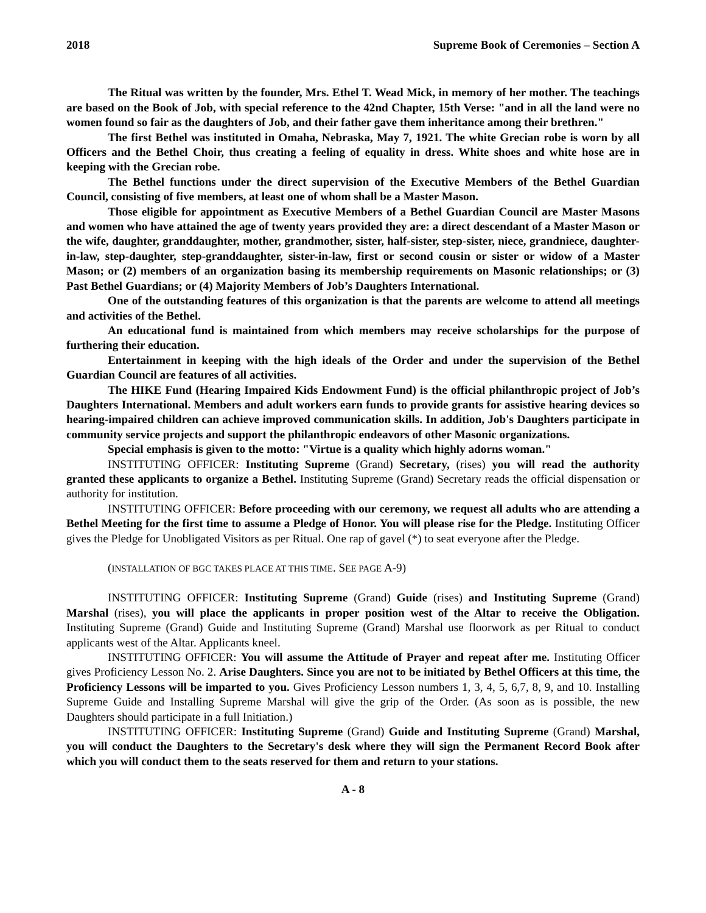2018 Supreme Book of Ceremonies – Section A
The Ritual was written by the founder, Mrs. Ethel T. Wead Mick, in memory of her mother. The teachings are based on the Book of Job, with special reference to the 42nd Chapter, 15th Verse: "and in all the land were no women found so fair as the daughters of Job, and their father gave them inheritance among their brethren."
The first Bethel was instituted in Omaha, Nebraska, May 7, 1921. The white Grecian robe is worn by all Officers and the Bethel Choir, thus creating a feeling of equality in dress. White shoes and white hose are in keeping with the Grecian robe.
The Bethel functions under the direct supervision of the Executive Members of the Bethel Guardian Council, consisting of five members, at least one of whom shall be a Master Mason.
Those eligible for appointment as Executive Members of a Bethel Guardian Council are Master Masons and women who have attained the age of twenty years provided they are: a direct descendant of a Master Mason or the wife, daughter, granddaughter, mother, grandmother, sister, half-sister, step-sister, niece, grandniece, daughter-in-law, step-daughter, step-granddaughter, sister-in-law, first or second cousin or sister or widow of a Master Mason; or (2) members of an organization basing its membership requirements on Masonic relationships; or (3) Past Bethel Guardians; or (4) Majority Members of Job’s Daughters International.
One of the outstanding features of this organization is that the parents are welcome to attend all meetings and activities of the Bethel.
An educational fund is maintained from which members may receive scholarships for the purpose of furthering their education.
Entertainment in keeping with the high ideals of the Order and under the supervision of the Bethel Guardian Council are features of all activities.
The HIKE Fund (Hearing Impaired Kids Endowment Fund) is the official philanthropic project of Job’s Daughters International. Members and adult workers earn funds to provide grants for assistive hearing devices so hearing-impaired children can achieve improved communication skills. In addition, Job's Daughters participate in community service projects and support the philanthropic endeavors of other Masonic organizations.
Special emphasis is given to the motto: "Virtue is a quality which highly adorns woman."
INSTITUTING OFFICER: Instituting Supreme (Grand) Secretary, (rises) you will read the authority granted these applicants to organize a Bethel. Instituting Supreme (Grand) Secretary reads the official dispensation or authority for institution.
INSTITUTING OFFICER: Before proceeding with our ceremony, we request all adults who are attending a Bethel Meeting for the first time to assume a Pledge of Honor. You will please rise for the Pledge. Instituting Officer gives the Pledge for Unobligated Visitors as per Ritual. One rap of gavel (*) to seat everyone after the Pledge.
(INSTALLATION OF BGC TAKES PLACE AT THIS TIME. SEE PAGE A-9)
INSTITUTING OFFICER: Instituting Supreme (Grand) Guide (rises) and Instituting Supreme (Grand) Marshal (rises), you will place the applicants in proper position west of the Altar to receive the Obligation. Instituting Supreme (Grand) Guide and Instituting Supreme (Grand) Marshal use floorwork as per Ritual to conduct applicants west of the Altar. Applicants kneel.
INSTITUTING OFFICER: You will assume the Attitude of Prayer and repeat after me. Instituting Officer gives Proficiency Lesson No. 2. Arise Daughters. Since you are not to be initiated by Bethel Officers at this time, the Proficiency Lessons will be imparted to you. Gives Proficiency Lesson numbers 1, 3, 4, 5, 6,7, 8, 9, and 10. Installing Supreme Guide and Installing Supreme Marshal will give the grip of the Order. (As soon as is possible, the new Daughters should participate in a full Initiation.)
INSTITUTING OFFICER: Instituting Supreme (Grand) Guide and Instituting Supreme (Grand) Marshal, you will conduct the Daughters to the Secretary's desk where they will sign the Permanent Record Book after which you will conduct them to the seats reserved for them and return to your stations.
A - 8